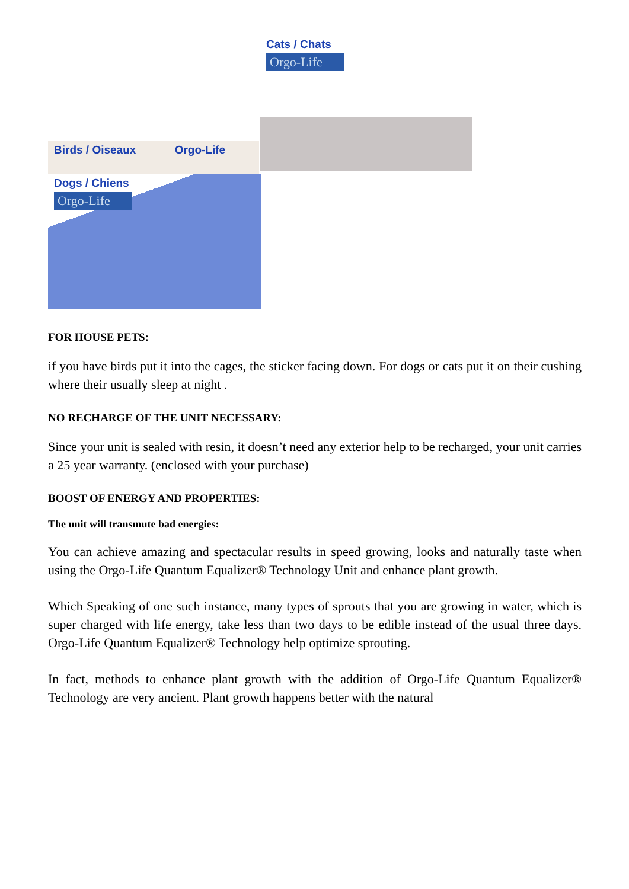Cats / Chats
Orgo-Life
Birds / Oiseaux Orgo-Life
Dogs / Chiens
Orgo-Life
FOR HOUSE PETS:
if you have birds put it into the cages, the sticker facing down. For dogs or cats put it on their cushing where their usually sleep at night .
NO RECHARGE OF THE UNIT NECESSARY:
Since your unit is sealed with resin, it doesn’t need any exterior help to be recharged, your unit carries a 25 year warranty. (enclosed with your purchase)
BOOST OF ENERGY AND PROPERTIES:
The unit will transmute bad energies:
You can achieve amazing and spectacular results in speed growing, looks and naturally taste when using the Orgo-Life Quantum Equalizer® Technology Unit and enhance plant growth.
Which Speaking of one such instance, many types of sprouts that you are growing in water, which is super charged with life energy, take less than two days to be edible instead of the usual three days. Orgo-Life Quantum Equalizer® Technology help optimize sprouting.
In fact, methods to enhance plant growth with the addition of Orgo-Life Quantum Equalizer® Technology are very ancient. Plant growth happens better with the natural